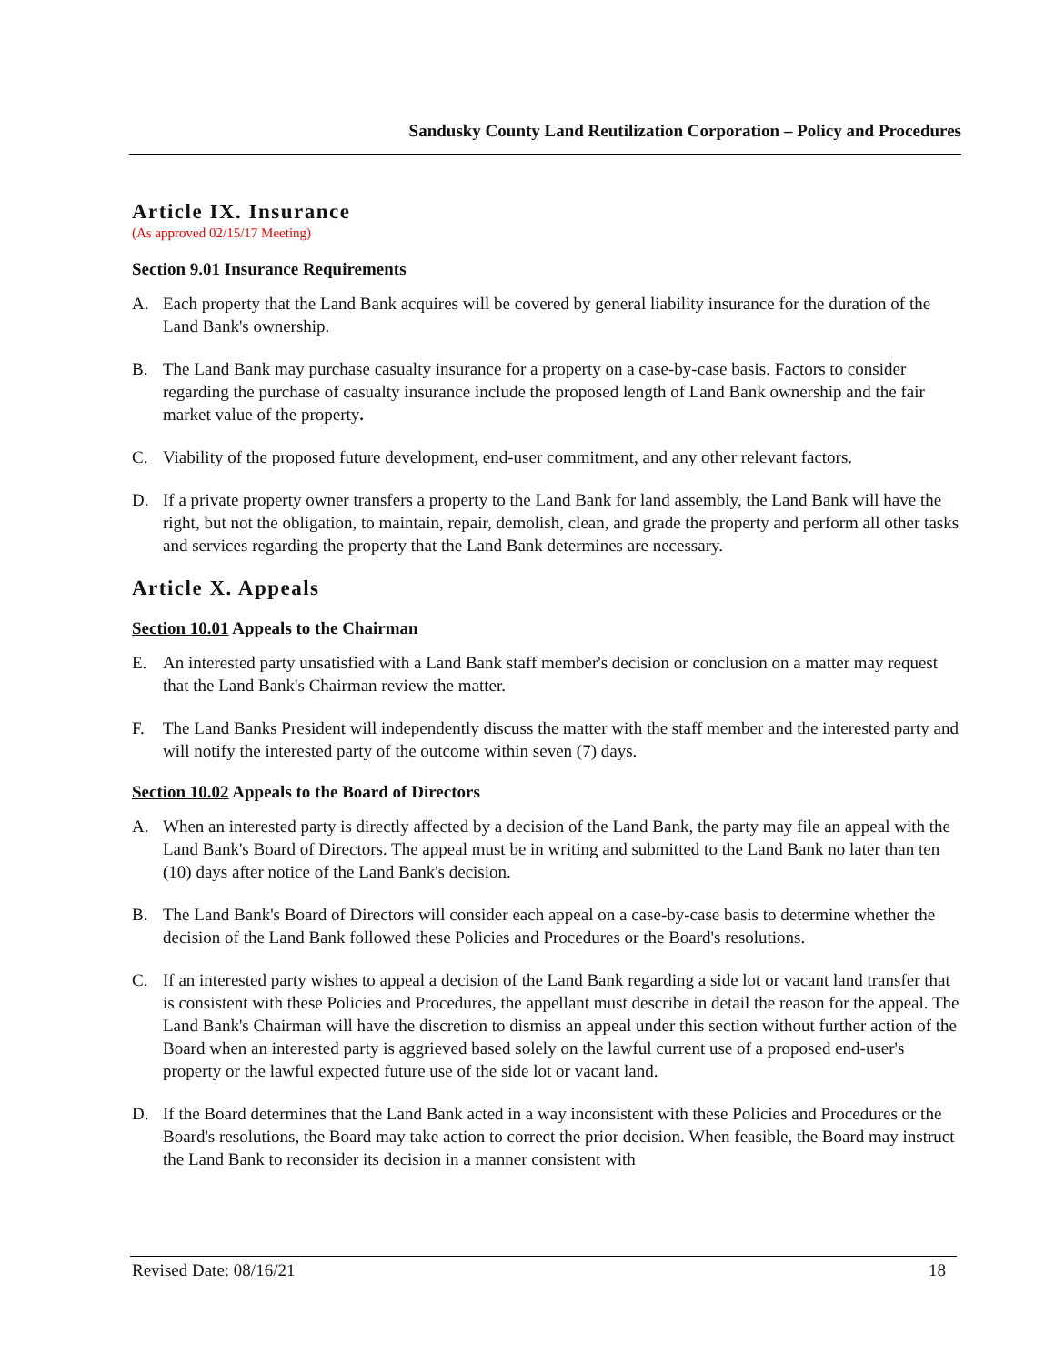Sandusky County Land Reutilization Corporation – Policy and Procedures
Article IX. Insurance
(As approved 02/15/17 Meeting)
Section 9.01 Insurance Requirements
A. Each property that the Land Bank acquires will be covered by general liability insurance for the duration of the Land Bank's ownership.
B. The Land Bank may purchase casualty insurance for a property on a case-by-case basis. Factors to consider regarding the purchase of casualty insurance include the proposed length of Land Bank ownership and the fair market value of the property.
C. Viability of the proposed future development, end-user commitment, and any other relevant factors.
D. If a private property owner transfers a property to the Land Bank for land assembly, the Land Bank will have the right, but not the obligation, to maintain, repair, demolish, clean, and grade the property and perform all other tasks and services regarding the property that the Land Bank determines are necessary.
Article X. Appeals
Section 10.01 Appeals to the Chairman
E. An interested party unsatisfied with a Land Bank staff member's decision or conclusion on a matter may request that the Land Bank's Chairman review the matter.
F. The Land Banks President will independently discuss the matter with the staff member and the interested party and will notify the interested party of the outcome within seven (7) days.
Section 10.02 Appeals to the Board of Directors
A. When an interested party is directly affected by a decision of the Land Bank, the party may file an appeal with the Land Bank's Board of Directors. The appeal must be in writing and submitted to the Land Bank no later than ten (10) days after notice of the Land Bank's decision.
B. The Land Bank's Board of Directors will consider each appeal on a case-by-case basis to determine whether the decision of the Land Bank followed these Policies and Procedures or the Board's resolutions.
C. If an interested party wishes to appeal a decision of the Land Bank regarding a side lot or vacant land transfer that is consistent with these Policies and Procedures, the appellant must describe in detail the reason for the appeal. The Land Bank's Chairman will have the discretion to dismiss an appeal under this section without further action of the Board when an interested party is aggrieved based solely on the lawful current use of a proposed end-user's property or the lawful expected future use of the side lot or vacant land.
D. If the Board determines that the Land Bank acted in a way inconsistent with these Policies and Procedures or the Board's resolutions, the Board may take action to correct the prior decision. When feasible, the Board may instruct the Land Bank to reconsider its decision in a manner consistent with
Revised Date: 08/16/21 18